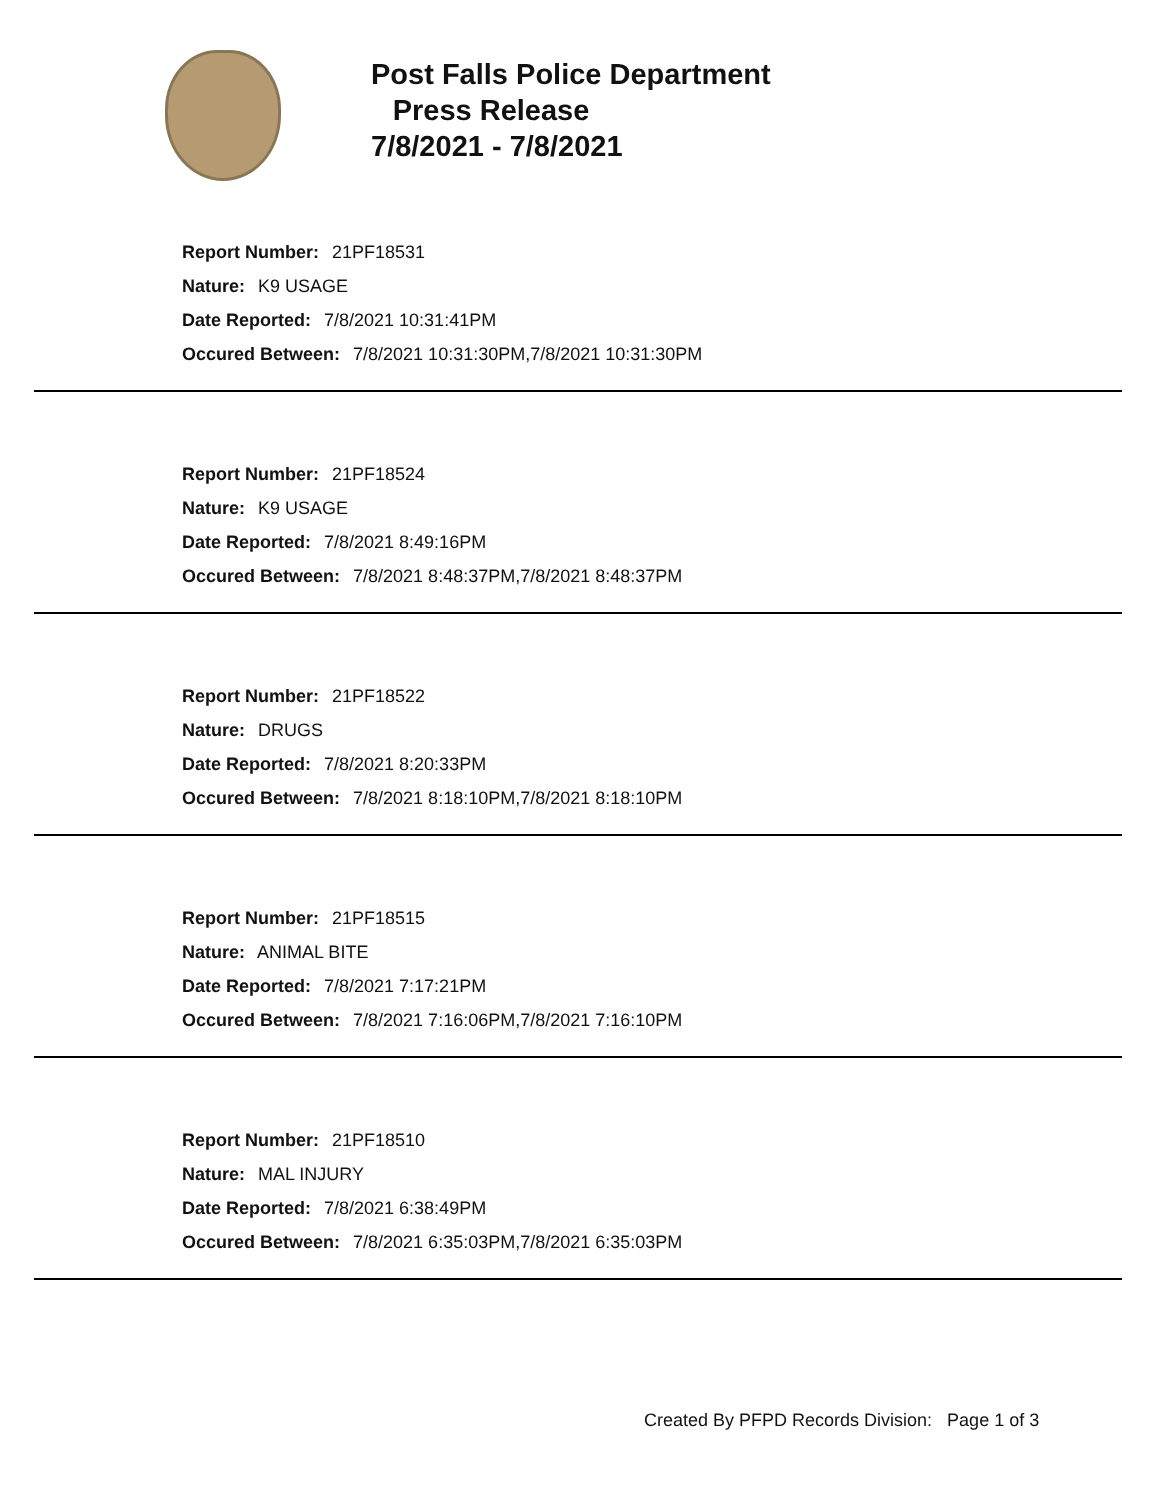Post Falls Police Department
Press Release
7/8/2021 - 7/8/2021
Report Number: 21PF18531
Nature: K9 USAGE
Date Reported: 7/8/2021 10:31:41PM
Occured Between: 7/8/2021 10:31:30PM,7/8/2021 10:31:30PM
Report Number: 21PF18524
Nature: K9 USAGE
Date Reported: 7/8/2021 8:49:16PM
Occured Between: 7/8/2021 8:48:37PM,7/8/2021 8:48:37PM
Report Number: 21PF18522
Nature: DRUGS
Date Reported: 7/8/2021 8:20:33PM
Occured Between: 7/8/2021 8:18:10PM,7/8/2021 8:18:10PM
Report Number: 21PF18515
Nature: ANIMAL BITE
Date Reported: 7/8/2021 7:17:21PM
Occured Between: 7/8/2021 7:16:06PM,7/8/2021 7:16:10PM
Report Number: 21PF18510
Nature: MAL INJURY
Date Reported: 7/8/2021 6:38:49PM
Occured Between: 7/8/2021 6:35:03PM,7/8/2021 6:35:03PM
Created By PFPD Records Division: Page 1 of 3